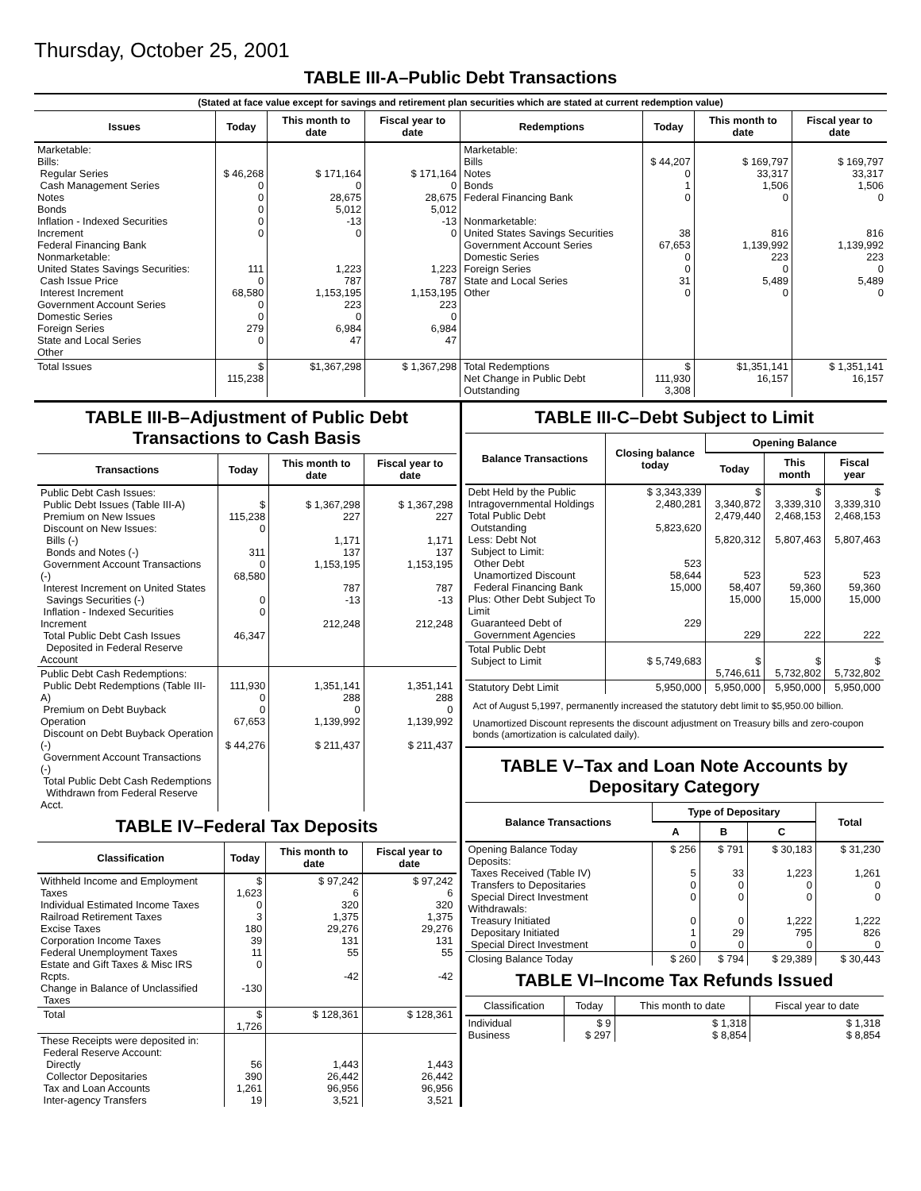Thursday, October 25, 2001
TABLE III-A–Public Debt Transactions
(Stated at face value except for savings and retirement plan securities which are stated at current redemption value)
| Issues | Today | This month to date | Fiscal year to date | Redemptions | Today | This month to date | Fiscal year to date |
| --- | --- | --- | --- | --- | --- | --- | --- |
| Marketable: Bills: Regular Series Cash Management Series Notes Bonds Inflation - Indexed Securities Increment Federal Financing Bank Nonmarketable: United States Savings Securities: Cash Issue Price Interest Increment Government Account Series Domestic Series Foreign Series State and Local Series Other | $ 46,268 0 0 0 0 0 111 0 68,580 0 0 279 0 | $ 171,164 0 28,675 5,012 -13 0 1,223 787 1,153,195 223 0 6,984 47 | $ 171,164 0 28,675 5,012 -13 0 1,223 787 1,153,195 223 0 6,984 47 | Marketable: Bills Notes Bonds Federal Financing Bank Nonmarketable: United States Savings Securities Government Account Series Domestic Series Foreign Series State and Local Series Other | $ 44,207 0 1 0 38 67,653 0 0 31 0 | $ 169,797 33,317 1,506 0 816 1,139,992 223 0 5,489 0 | $ 169,797 33,317 1,506 0 816 1,139,992 223 0 5,489 0 |
| Total Issues | $ 115,238 | $1,367,298 | $ 1,367,298 | Total Redemptions Net Change in Public Debt Outstanding | $ 111,930 3,308 | $1,351,141 16,157 | $ 1,351,141 16,157 |
TABLE III-B–Adjustment of Public Debt Transactions to Cash Basis
| Transactions | Today | This month to date | Fiscal year to date |
| --- | --- | --- | --- |
| Public Debt Cash Issues: Public Debt Issues (Table III-A) Premium on New Issues Discount on New Issues: Bills (-) Bonds and Notes (-) Government Account Transactions (-) Interest Increment on United States Savings Securities (-) Inflation - Indexed Securities Increment Total Public Debt Cash Issues Deposited in Federal Reserve Account | $ 115,238 0 311 0 68,580 0 0 46,347 | $ 1,367,298 227 1,171 137 1,153,195 787 -13 212,248 | $ 1,367,298 227 1,171 137 1,153,195 787 -13 212,248 |
| Public Debt Cash Redemptions: Public Debt Redemptions (Table III-A) Premium on Debt Buyback Operation Discount on Debt Buyback Operation (-) Government Account Transactions (-) Total Public Debt Cash Redemptions Withdrawn from Federal Reserve Acct. | 111,930 0 0 67,653 $ 44,276 | 1,351,141 288 0 1,139,992 $ 211,437 | 1,351,141 288 0 1,139,992 $ 211,437 |
TABLE IV–Federal Tax Deposits
| Classification | Today | This month to date | Fiscal year to date |
| --- | --- | --- | --- |
| Withheld Income and Employment Taxes Individual Estimated Income Taxes Railroad Retirement Taxes Excise Taxes Corporation Income Taxes Federal Unemployment Taxes Estate and Gift Taxes & Misc IRS Rcpts. Change in Balance of Unclassified Taxes | $ 1,623 0 3 180 39 11 0 -130 | $ 97,242 6 320 1,375 29,276 131 55 -42 | $ 97,242 6 320 1,375 29,276 131 55 -42 |
| Total | $ 1,726 | $ 128,361 | $ 128,361 |
| These Receipts were deposited in: Federal Reserve Account: Directly Collector Depositaries Tax and Loan Accounts Inter-agency Transfers | 56 390 1,261 19 | 1,443 26,442 96,956 3,521 | 1,443 26,442 96,956 3,521 |
TABLE III-C–Debt Subject to Limit
| Balance Transactions | Closing balance today | Opening Balance | | |
| --- | --- | --- | --- | --- |
| | | Today | This month | Fiscal year |
| Debt Held by the Public Intragovernmental Holdings Total Public Debt Outstanding Less: Debt Not Subject to Limit: Other Debt Unamortized Discount Federal Financing Bank Plus: Other Debt Subject To Limit Guaranteed Debt of Government Agencies | $ 3,343,339 2,480,281 5,823,620 523 58,644 15,000 229 | $ 3,340,872 2,479,440 5,820,312 523 58,407 15,000 229 | $ 3,339,310 2,468,153 5,807,463 523 59,360 15,000 222 | $ 3,339,310 2,468,153 5,807,463 523 59,360 15,000 222 |
| Total Public Debt Subject to Limit | $ 5,749,683 | $ 5,746,611 | $ 5,732,802 | $ 5,732,802 |
| Statutory Debt Limit | 5,950,000 | 5,950,000 | 5,950,000 | 5,950,000 |
Act of August 5,1997, permanently increased the statutory debt limit to $5,950.00 billion.
Unamortized Discount represents the discount adjustment on Treasury bills and zero-coupon bonds (amortization is calculated daily).
TABLE V–Tax and Loan Note Accounts by Depositary Category
| Balance Transactions | Type of Depositary | | | Total |
| --- | --- | --- | --- | --- |
| | A | B | C | |
| Opening Balance Today Deposits: Taxes Received (Table IV) Transfers to Depositaries Special Direct Investment Withdrawals: Treasury Initiated Depositary Initiated Special Direct Investment | $ 256 5 0 0 0 1 0 | $ 791 33 0 0 0 29 0 | $ 30,183 1,223 0 0 1,222 795 0 | $ 31,230 1,261 0 0 1,222 826 0 |
| Closing Balance Today | $ 260 | $ 794 | $ 29,389 | $ 30,443 |
TABLE VI–Income Tax Refunds Issued
| Classification | Today | This month to date | Fiscal year to date |
| --- | --- | --- | --- |
| Individual Business | $ 9 $ 297 | $ 1,318 $ 8,854 | $ 1,318 $ 8,854 |